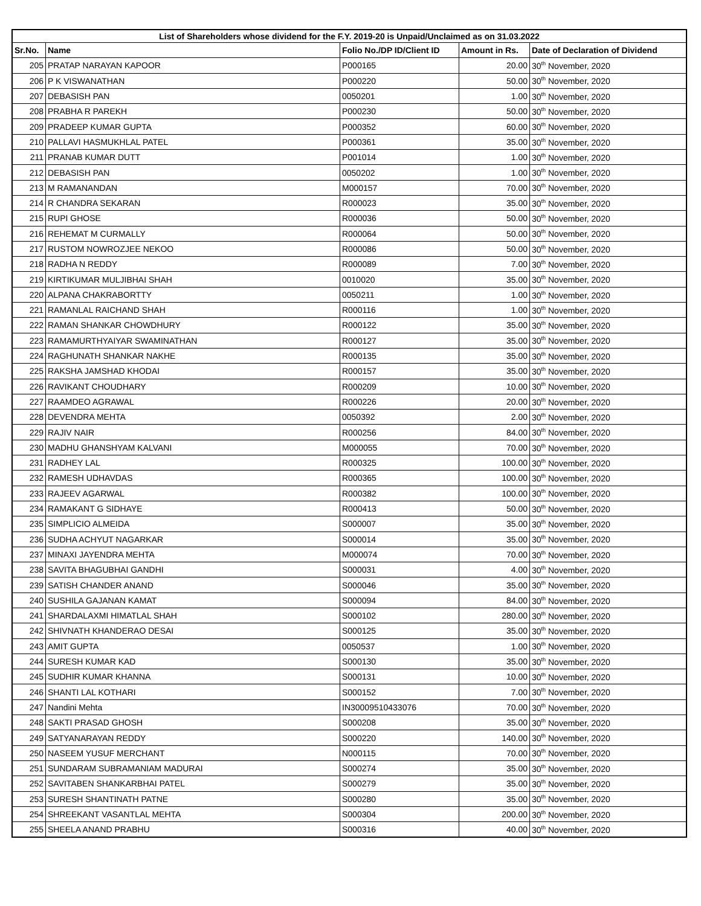| List of Shareholders whose dividend for the F.Y. 2019-20 is Unpaid/Unclaimed as on 31.03.2022 | | | | |
| --- | --- | --- | --- | --- |
| Sr.No. | Name | Folio No./DP ID/Client ID | Amount in Rs. | Date of Declaration of Dividend |
| 205 | PRATAP NARAYAN KAPOOR | P000165 | 20.00 | 30<sup>th</sup> November, 2020 |
| 206 | P K VISWANATHAN | P000220 | 50.00 | 30<sup>th</sup> November, 2020 |
| 207 | DEBASISH PAN | 0050201 | 1.00 | 30<sup>th</sup> November, 2020 |
| 208 | PRABHA R PAREKH | P000230 | 50.00 | 30<sup>th</sup> November, 2020 |
| 209 | PRADEEP KUMAR GUPTA | P000352 | 60.00 | 30<sup>th</sup> November, 2020 |
| 210 | PALLAVI HASMUKHLAL PATEL | P000361 | 35.00 | 30<sup>th</sup> November, 2020 |
| 211 | PRANAB KUMAR DUTT | P001014 | 1.00 | 30<sup>th</sup> November, 2020 |
| 212 | DEBASISH PAN | 0050202 | 1.00 | 30<sup>th</sup> November, 2020 |
| 213 | M RAMANANDAN | M000157 | 70.00 | 30<sup>th</sup> November, 2020 |
| 214 | R CHANDRA SEKARAN | R000023 | 35.00 | 30<sup>th</sup> November, 2020 |
| 215 | RUPI GHOSE | R000036 | 50.00 | 30<sup>th</sup> November, 2020 |
| 216 | REHEMAT M CURMALLY | R000064 | 50.00 | 30<sup>th</sup> November, 2020 |
| 217 | RUSTOM NOWROZJEE NEKOO | R000086 | 50.00 | 30<sup>th</sup> November, 2020 |
| 218 | RADHA N REDDY | R000089 | 7.00 | 30<sup>th</sup> November, 2020 |
| 219 | KIRTIKUMAR MULJIBHAI SHAH | 0010020 | 35.00 | 30<sup>th</sup> November, 2020 |
| 220 | ALPANA CHAKRABORTTY | 0050211 | 1.00 | 30<sup>th</sup> November, 2020 |
| 221 | RAMANLAL RAICHAND SHAH | R000116 | 1.00 | 30<sup>th</sup> November, 2020 |
| 222 | RAMAN SHANKAR CHOWDHURY | R000122 | 35.00 | 30<sup>th</sup> November, 2020 |
| 223 | RAMAMURTHYAIYAR SWAMINATHAN | R000127 | 35.00 | 30<sup>th</sup> November, 2020 |
| 224 | RAGHUNATH SHANKAR NAKHE | R000135 | 35.00 | 30<sup>th</sup> November, 2020 |
| 225 | RAKSHA JAMSHAD KHODAI | R000157 | 35.00 | 30<sup>th</sup> November, 2020 |
| 226 | RAVIKANT CHOUDHARY | R000209 | 10.00 | 30<sup>th</sup> November, 2020 |
| 227 | RAAMDEO AGRAWAL | R000226 | 20.00 | 30<sup>th</sup> November, 2020 |
| 228 | DEVENDRA MEHTA | 0050392 | 2.00 | 30<sup>th</sup> November, 2020 |
| 229 | RAJIV NAIR | R000256 | 84.00 | 30<sup>th</sup> November, 2020 |
| 230 | MADHU GHANSHYAM KALVANI | M000055 | 70.00 | 30<sup>th</sup> November, 2020 |
| 231 | RADHEY LAL | R000325 | 100.00 | 30<sup>th</sup> November, 2020 |
| 232 | RAMESH UDHAVDAS | R000365 | 100.00 | 30<sup>th</sup> November, 2020 |
| 233 | RAJEEV AGARWAL | R000382 | 100.00 | 30<sup>th</sup> November, 2020 |
| 234 | RAMAKANT G SIDHAYE | R000413 | 50.00 | 30<sup>th</sup> November, 2020 |
| 235 | SIMPLICIO ALMEIDA | S000007 | 35.00 | 30<sup>th</sup> November, 2020 |
| 236 | SUDHA ACHYUT NAGARKAR | S000014 | 35.00 | 30<sup>th</sup> November, 2020 |
| 237 | MINAXI JAYENDRA MEHTA | M000074 | 70.00 | 30<sup>th</sup> November, 2020 |
| 238 | SAVITA BHAGUBHAI GANDHI | S000031 | 4.00 | 30<sup>th</sup> November, 2020 |
| 239 | SATISH CHANDER ANAND | S000046 | 35.00 | 30<sup>th</sup> November, 2020 |
| 240 | SUSHILA GAJANAN KAMAT | S000094 | 84.00 | 30<sup>th</sup> November, 2020 |
| 241 | SHARDALAXMI HIMATLAL SHAH | S000102 | 280.00 | 30<sup>th</sup> November, 2020 |
| 242 | SHIVNATH KHANDERAO DESAI | S000125 | 35.00 | 30<sup>th</sup> November, 2020 |
| 243 | AMIT GUPTA | 0050537 | 1.00 | 30<sup>th</sup> November, 2020 |
| 244 | SURESH KUMAR KAD | S000130 | 35.00 | 30<sup>th</sup> November, 2020 |
| 245 | SUDHIR KUMAR KHANNA | S000131 | 10.00 | 30<sup>th</sup> November, 2020 |
| 246 | SHANTI LAL KOTHARI | S000152 | 7.00 | 30<sup>th</sup> November, 2020 |
| 247 | Nandini Mehta | IN30009510433076 | 70.00 | 30<sup>th</sup> November, 2020 |
| 248 | SAKTI PRASAD GHOSH | S000208 | 35.00 | 30<sup>th</sup> November, 2020 |
| 249 | SATYANARAYAN REDDY | S000220 | 140.00 | 30<sup>th</sup> November, 2020 |
| 250 | NASEEM YUSUF MERCHANT | N000115 | 70.00 | 30<sup>th</sup> November, 2020 |
| 251 | SUNDARAM SUBRAMANIAM MADURAI | S000274 | 35.00 | 30<sup>th</sup> November, 2020 |
| 252 | SAVITABEN SHANKARBHAI PATEL | S000279 | 35.00 | 30<sup>th</sup> November, 2020 |
| 253 | SURESH SHANTINATH PATNE | S000280 | 35.00 | 30<sup>th</sup> November, 2020 |
| 254 | SHREEKANT VASANTLAL MEHTA | S000304 | 200.00 | 30<sup>th</sup> November, 2020 |
| 255 | SHEELA ANAND PRABHU | S000316 | 40.00 | 30<sup>th</sup> November, 2020 |